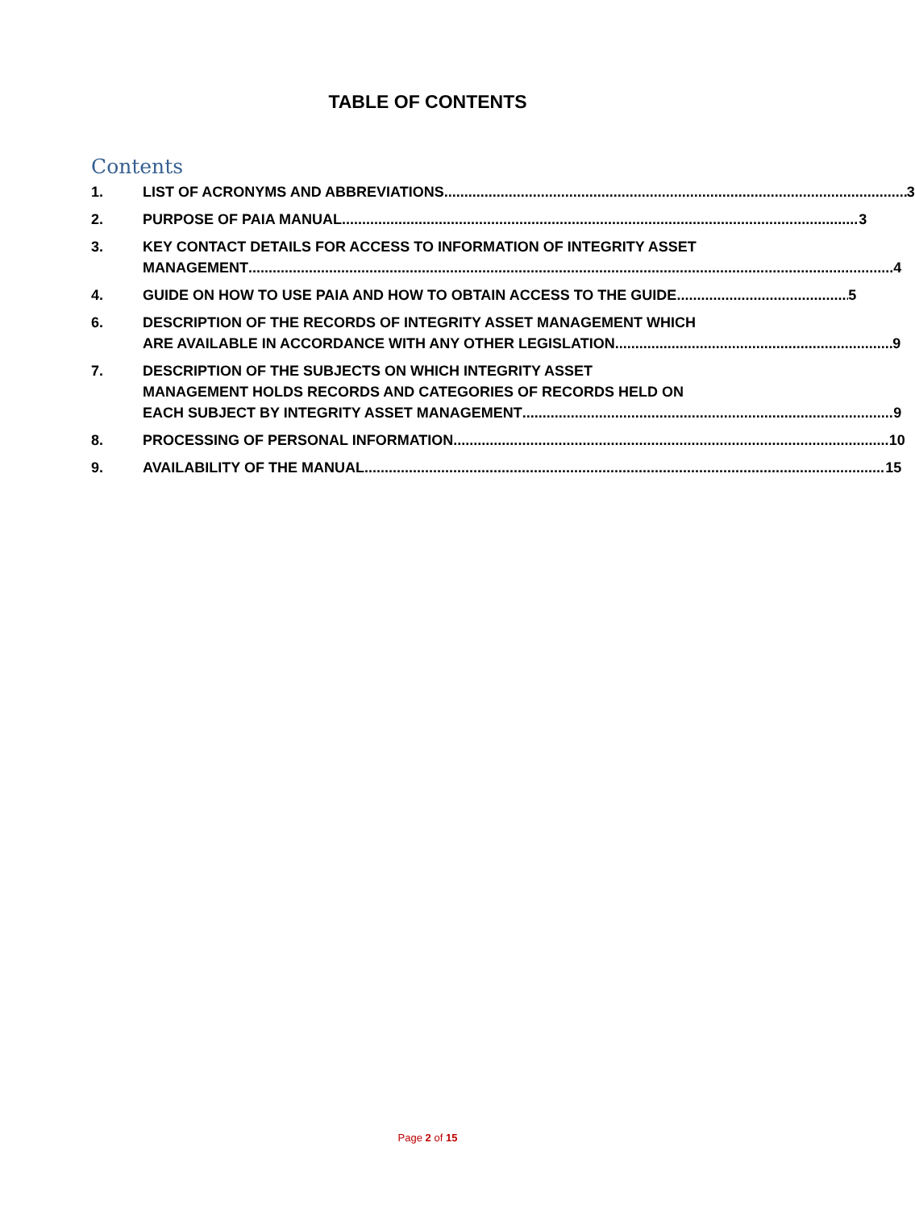TABLE OF CONTENTS
Contents
1. LIST OF ACRONYMS AND ABBREVIATIONS 3
2. PURPOSE OF PAIA MANUAL 3
3. KEY CONTACT DETAILS FOR ACCESS TO INFORMATION OF INTEGRITY ASSET
MANAGEMENT 4
4. GUIDE ON HOW TO USE PAIA AND HOW TO OBTAIN ACCESS TO THE GUIDE 5
6. DESCRIPTION OF THE RECORDS OF INTEGRITY ASSET MANAGEMENT WHICH
ARE AVAILABLE IN ACCORDANCE WITH ANY OTHER LEGISLATION 9
7. DESCRIPTION OF THE SUBJECTS ON WHICH INTEGRITY ASSET
MANAGEMENT HOLDS RECORDS AND CATEGORIES OF RECORDS HELD ON
EACH SUBJECT BY INTEGRITY ASSET MANAGEMENT 9
8. PROCESSING OF PERSONAL INFORMATION 10
9. AVAILABILITY OF THE MANUAL 15
Page 2 of 15